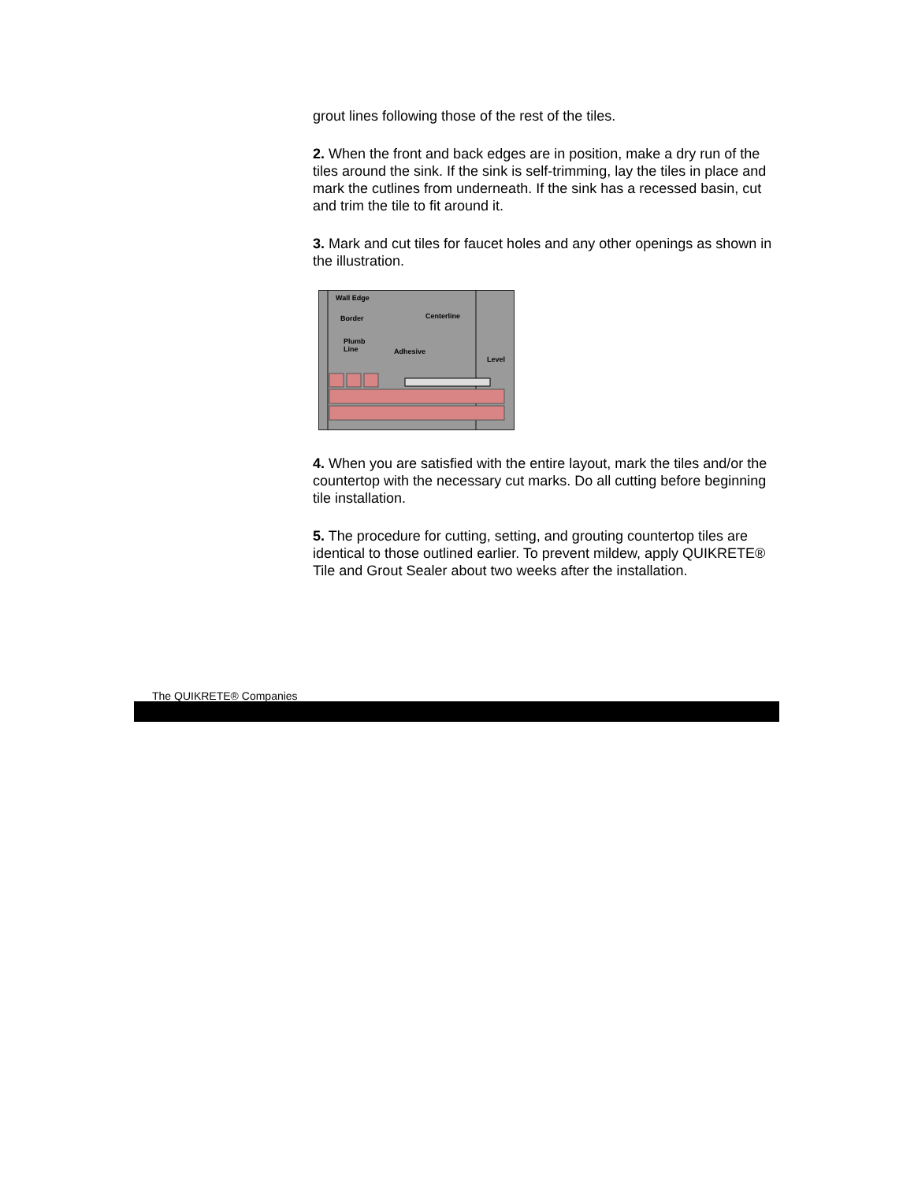grout lines following those of the rest of the tiles.
2. When the front and back edges are in position, make a dry run of the tiles around the sink. If the sink is self-trimming, lay the tiles in place and mark the cutlines from underneath. If the sink has a recessed basin, cut and trim the tile to fit around it.
3. Mark and cut tiles for faucet holes and any other openings as shown in the illustration.
Wall Edge
Border
Plumb
Line
Adhesive
Centerline
Level
4. When you are satisfied with the entire layout, mark the tiles and/or the countertop with the necessary cut marks. Do all cutting before beginning tile installation.
5. The procedure for cutting, setting, and grouting countertop tiles are identical to those outlined earlier. To prevent mildew, apply QUIKRETE® Tile and Grout Sealer about two weeks after the installation.
The QUIKRETE® Companies